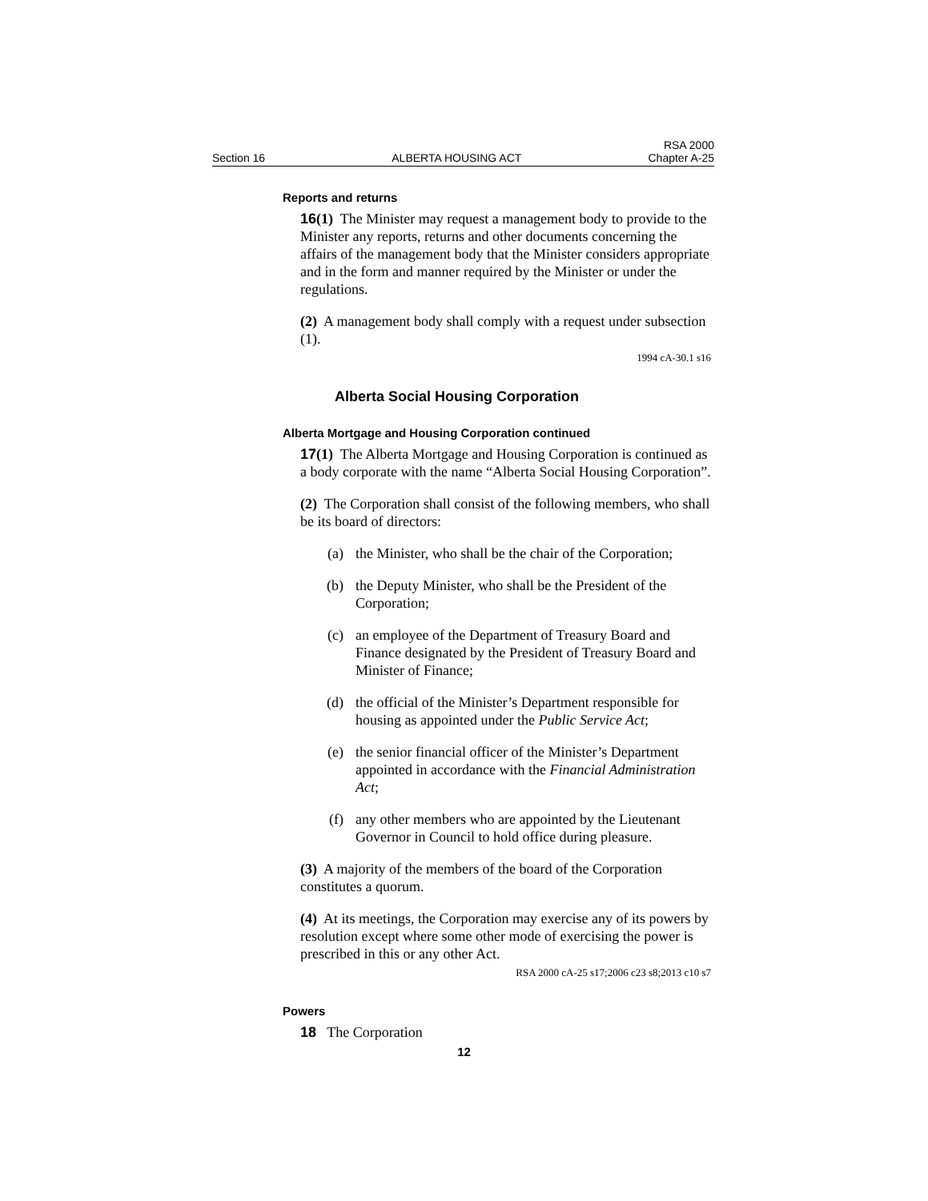Section 16 ALBERTA HOUSING ACT RSA 2000
Chapter A-25
Reports and returns
16(1) The Minister may request a management body to provide to the Minister any reports, returns and other documents concerning the affairs of the management body that the Minister considers appropriate and in the form and manner required by the Minister or under the regulations.
(2) A management body shall comply with a request under subsection (1).
1994 cA-30.1 s16
Alberta Social Housing Corporation
Alberta Mortgage and Housing Corporation continued
17(1) The Alberta Mortgage and Housing Corporation is continued as a body corporate with the name “Alberta Social Housing Corporation”.
(2) The Corporation shall consist of the following members, who shall be its board of directors:
(a) the Minister, who shall be the chair of the Corporation;
(b) the Deputy Minister, who shall be the President of the Corporation;
(c) an employee of the Department of Treasury Board and Finance designated by the President of Treasury Board and Minister of Finance;
(d) the official of the Minister’s Department responsible for housing as appointed under the Public Service Act;
(e) the senior financial officer of the Minister’s Department appointed in accordance with the Financial Administration Act;
(f) any other members who are appointed by the Lieutenant Governor in Council to hold office during pleasure.
(3) A majority of the members of the board of the Corporation constitutes a quorum.
(4) At its meetings, the Corporation may exercise any of its powers by resolution except where some other mode of exercising the power is prescribed in this or any other Act.
RSA 2000 cA-25 s17;2006 c23 s8;2013 c10 s7
Powers
18 The Corporation
12